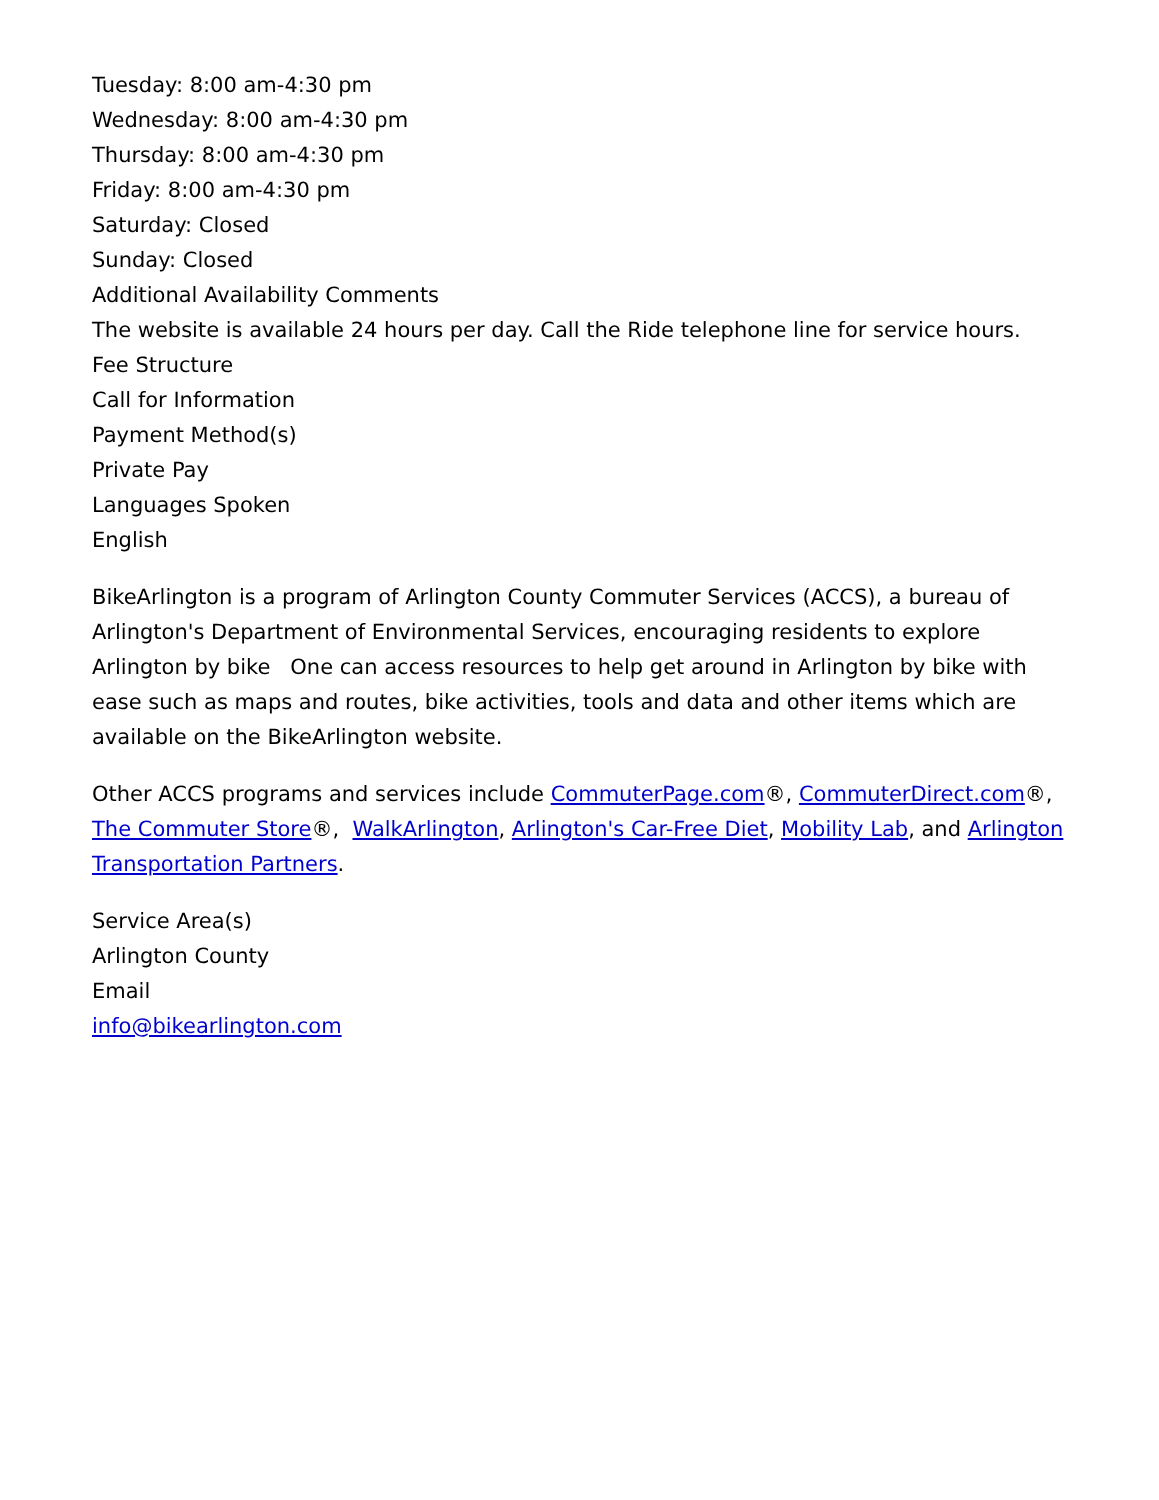Tuesday: 8:00 am-4:30 pm
Wednesday: 8:00 am-4:30 pm
Thursday: 8:00 am-4:30 pm
Friday: 8:00 am-4:30 pm
Saturday: Closed
Sunday: Closed
Additional Availability Comments
The website is available 24 hours per day. Call the Ride telephone line for service hours.
Fee Structure
Call for Information
Payment Method(s)
Private Pay
Languages Spoken
English
BikeArlington is a program of Arlington County Commuter Services (ACCS), a bureau of Arlington's Department of Environmental Services, encouraging residents to explore Arlington by bike One can access resources to help get around in Arlington by bike with ease such as maps and routes, bike activities, tools and data and other items which are available on the BikeArlington website.
Other ACCS programs and services include CommuterPage.com®, CommuterDirect.com®, The Commuter Store®, WalkArlington, Arlington's Car-Free Diet, Mobility Lab, and Arlington Transportation Partners.
Service Area(s)
Arlington County
Email
info@bikearlington.com